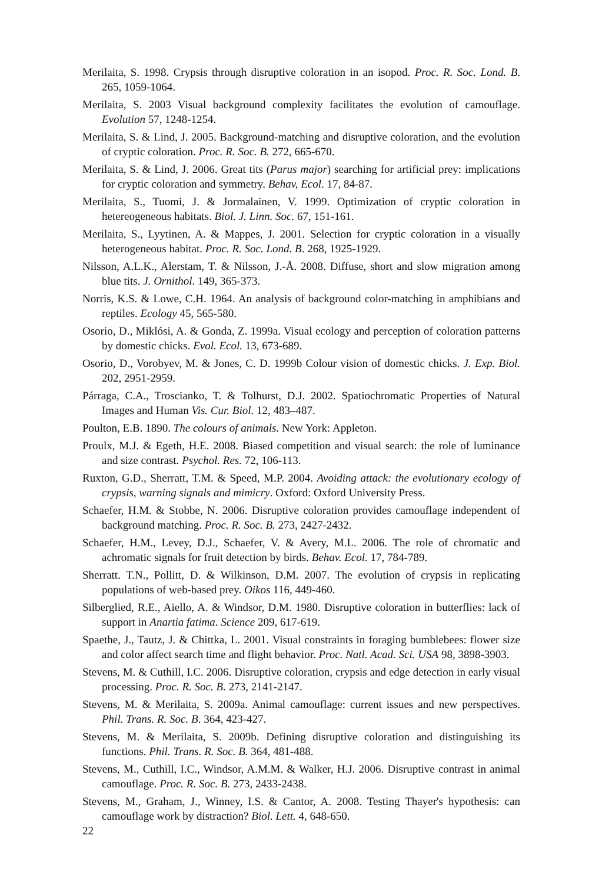Merilaita, S. 1998. Crypsis through disruptive coloration in an isopod. Proc. R. Soc. Lond. B. 265, 1059-1064.
Merilaita, S. 2003 Visual background complexity facilitates the evolution of camouflage. Evolution 57, 1248-1254.
Merilaita, S. & Lind, J. 2005. Background-matching and disruptive coloration, and the evolution of cryptic coloration. Proc. R. Soc. B. 272, 665-670.
Merilaita, S. & Lind, J. 2006. Great tits (Parus major) searching for artificial prey: implications for cryptic coloration and symmetry. Behav, Ecol. 17, 84-87.
Merilaita, S., Tuomi, J. & Jormalainen, V. 1999. Optimization of cryptic coloration in hetereogeneous habitats. Biol. J. Linn. Soc. 67, 151-161.
Merilaita, S., Lyytinen, A. & Mappes, J. 2001. Selection for cryptic coloration in a visually heterogeneous habitat. Proc. R. Soc. Lond. B. 268, 1925-1929.
Nilsson, A.L.K., Alerstam, T. & Nilsson, J.-Å. 2008. Diffuse, short and slow migration among blue tits. J. Ornithol. 149, 365-373.
Norris, K.S. & Lowe, C.H. 1964. An analysis of background color-matching in amphibians and reptiles. Ecology 45, 565-580.
Osorio, D., Miklósi, A. & Gonda, Z. 1999a. Visual ecology and perception of coloration patterns by domestic chicks. Evol. Ecol. 13, 673-689.
Osorio, D., Vorobyev, M. & Jones, C. D. 1999b Colour vision of domestic chicks. J. Exp. Biol. 202, 2951-2959.
Párraga, C.A., Troscianko, T. & Tolhurst, D.J. 2002. Spatiochromatic Properties of Natural Images and Human Vis. Cur. Biol. 12, 483–487.
Poulton, E.B. 1890. The colours of animals. New York: Appleton.
Proulx, M.J. & Egeth, H.E. 2008. Biased competition and visual search: the role of luminance and size contrast. Psychol. Res. 72, 106-113.
Ruxton, G.D., Sherratt, T.M. & Speed, M.P. 2004. Avoiding attack: the evolutionary ecology of crypsis, warning signals and mimicry. Oxford: Oxford University Press.
Schaefer, H.M. & Stobbe, N. 2006. Disruptive coloration provides camouflage independent of background matching. Proc. R. Soc. B. 273, 2427-2432.
Schaefer, H.M., Levey, D.J., Schaefer, V. & Avery, M.L. 2006. The role of chromatic and achromatic signals for fruit detection by birds. Behav. Ecol. 17, 784-789.
Sherratt. T.N., Pollitt, D. & Wilkinson, D.M. 2007. The evolution of crypsis in replicating populations of web-based prey. Oikos 116, 449-460.
Silberglied, R.E., Aiello, A. & Windsor, D.M. 1980. Disruptive coloration in butterflies: lack of support in Anartia fatima. Science 209, 617-619.
Spaethe, J., Tautz, J. & Chittka, L. 2001. Visual constraints in foraging bumblebees: flower size and color affect search time and flight behavior. Proc. Natl. Acad. Sci. USA 98, 3898-3903.
Stevens, M. & Cuthill, I.C. 2006. Disruptive coloration, crypsis and edge detection in early visual processing. Proc. R. Soc. B. 273, 2141-2147.
Stevens, M. & Merilaita, S. 2009a. Animal camouflage: current issues and new perspectives. Phil. Trans. R. Soc. B. 364, 423-427.
Stevens, M. & Merilaita, S. 2009b. Defining disruptive coloration and distinguishing its functions. Phil. Trans. R. Soc. B. 364, 481-488.
Stevens, M., Cuthill, I.C., Windsor, A.M.M. & Walker, H.J. 2006. Disruptive contrast in animal camouflage. Proc. R. Soc. B. 273, 2433-2438.
Stevens, M., Graham, J., Winney, I.S. & Cantor, A. 2008. Testing Thayer's hypothesis: can camouflage work by distraction? Biol. Lett. 4, 648-650.
22